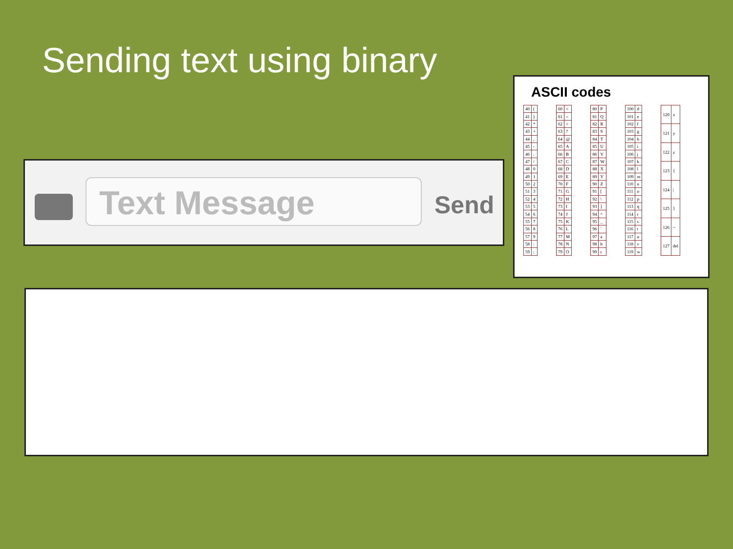Sending text using binary
Text Message Send
ASCII codes
| 40 | ( |
| 41 | ) |
| 42 | * |
| 43 | + |
| 44 | , |
| 45 | - |
| 46 | . |
| 47 | / |
| 48 | 0 |
| 49 | 1 |
| 50 | 2 |
| 51 | 3 |
| 52 | 4 |
| 53 | 5 |
| 54 | 6 |
| 55 | 7 |
| 56 | 8 |
| 57 | 9 |
| 58 | : |
| 59 | ; |
| 60 | < |
| 61 | = |
| 62 | > |
| 63 | ? |
| 64 | @ |
| 65 | A |
| 66 | B |
| 67 | C |
| 68 | D |
| 69 | E |
| 70 | F |
| 71 | G |
| 72 | H |
| 73 | I |
| 74 | J |
| 75 | K |
| 76 | L |
| 77 | M |
| 78 | N |
| 79 | O |
| 80 | P |
| 81 | Q |
| 82 | R |
| 83 | S |
| 84 | T |
| 85 | U |
| 86 | V |
| 87 | W |
| 88 | X |
| 89 | Y |
| 90 | Z |
| 91 | [ |
| 92 | \ |
| 93 | ] |
| 94 | ^ |
| 95 | _ |
| 96 | ` |
| 97 | a |
| 98 | b |
| 99 | c |
| 100 | d |
| 101 | e |
| 102 | f |
| 103 | g |
| 104 | h |
| 105 | i |
| 106 | j |
| 107 | k |
| 108 | l |
| 109 | m |
| 110 | n |
| 111 | o |
| 112 | p |
| 113 | q |
| 114 | r |
| 115 | s |
| 116 | t |
| 117 | u |
| 118 | v |
| 119 | w |
| 120 | x |
| 121 | y |
| 122 | z |
| 123 | { |
| 124 | / |
| 125 | } |
| 126 | ~ |
| 127 | del |